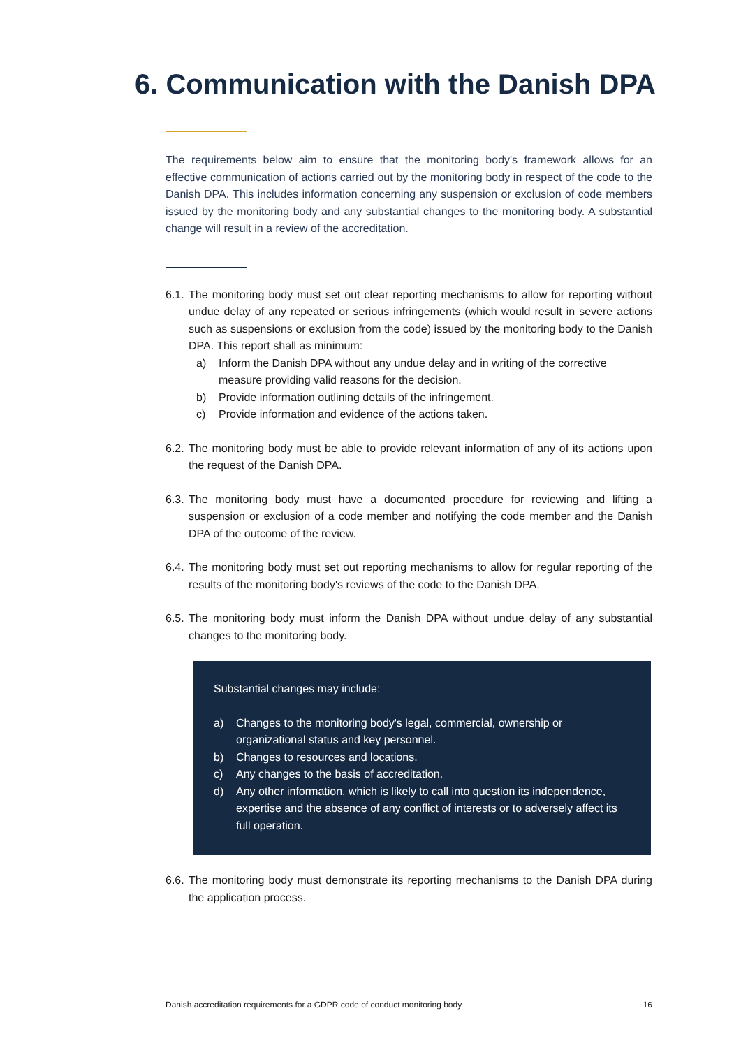6. Communication with the Danish DPA
The requirements below aim to ensure that the monitoring body's framework allows for an effective communication of actions carried out by the monitoring body in respect of the code to the Danish DPA. This includes information concerning any suspension or exclusion of code members issued by the monitoring body and any substantial changes to the monitoring body. A substantial change will result in a review of the accreditation.
6.1. The monitoring body must set out clear reporting mechanisms to allow for reporting without undue delay of any repeated or serious infringements (which would result in severe actions such as suspensions or exclusion from the code) issued by the monitoring body to the Danish DPA. This report shall as minimum:
a) Inform the Danish DPA without any undue delay and in writing of the corrective measure providing valid reasons for the decision.
b) Provide information outlining details of the infringement.
c) Provide information and evidence of the actions taken.
6.2. The monitoring body must be able to provide relevant information of any of its actions upon the request of the Danish DPA.
6.3. The monitoring body must have a documented procedure for reviewing and lifting a suspension or exclusion of a code member and notifying the code member and the Danish DPA of the outcome of the review.
6.4. The monitoring body must set out reporting mechanisms to allow for regular reporting of the results of the monitoring body's reviews of the code to the Danish DPA.
6.5. The monitoring body must inform the Danish DPA without undue delay of any substantial changes to the monitoring body.
Substantial changes may include:
a) Changes to the monitoring body's legal, commercial, ownership or organizational status and key personnel.
b) Changes to resources and locations.
c) Any changes to the basis of accreditation.
d) Any other information, which is likely to call into question its independence, expertise and the absence of any conflict of interests or to adversely affect its full operation.
6.6. The monitoring body must demonstrate its reporting mechanisms to the Danish DPA during the application process.
Danish accreditation requirements for a GDPR code of conduct monitoring body 16